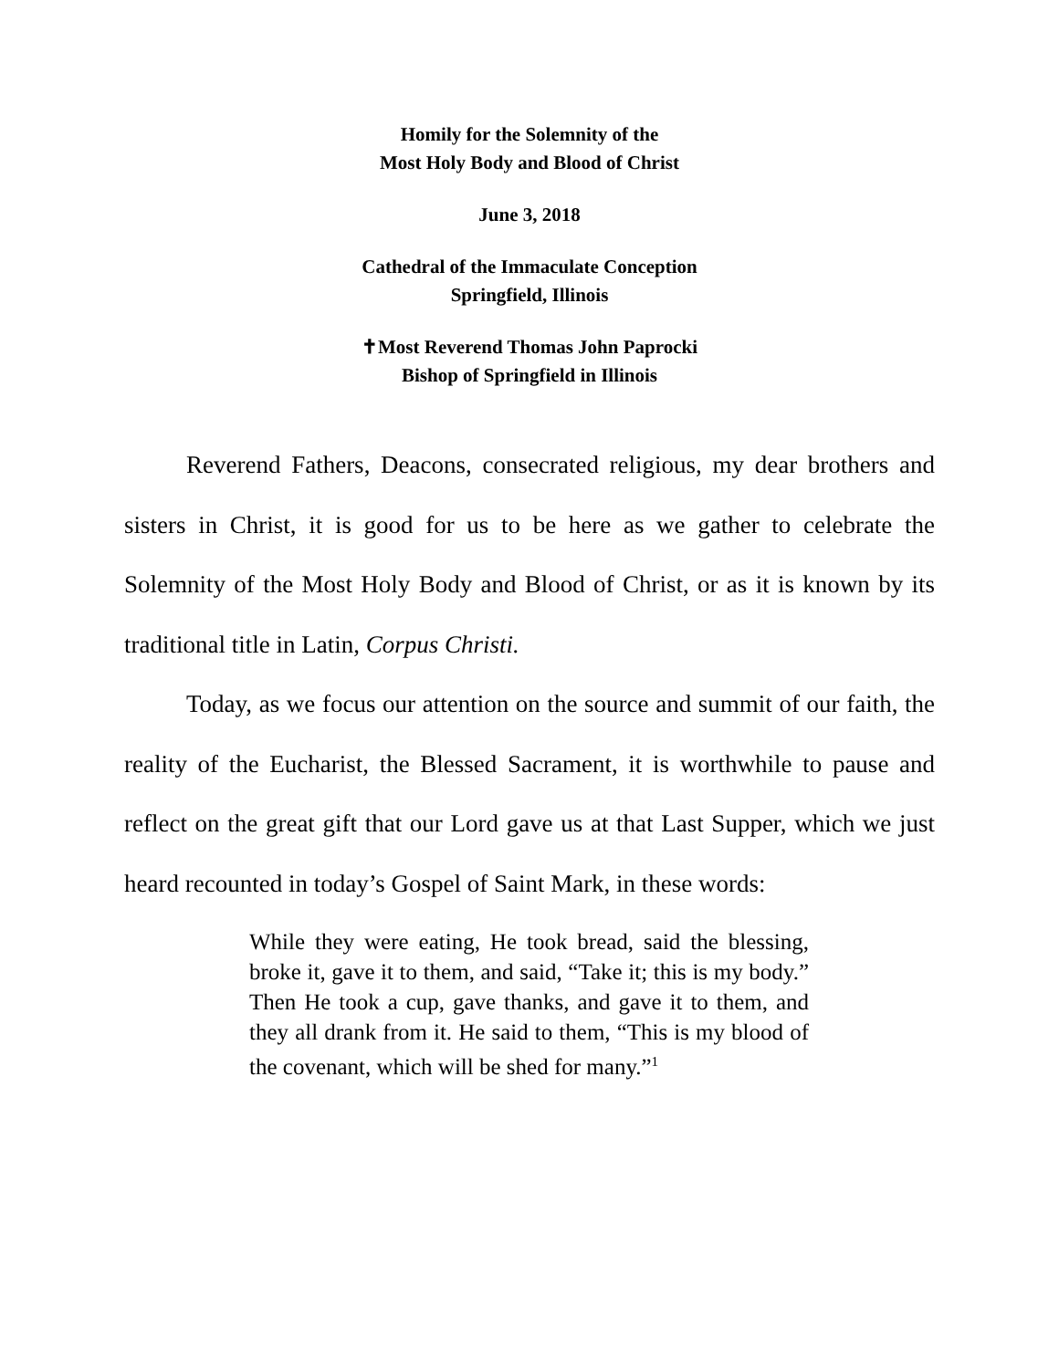Homily for the Solemnity of the
Most Holy Body and Blood of Christ
June 3, 2018
Cathedral of the Immaculate Conception
Springfield, Illinois
✝Most Reverend Thomas John Paprocki
Bishop of Springfield in Illinois
Reverend Fathers, Deacons, consecrated religious, my dear brothers and sisters in Christ, it is good for us to be here as we gather to celebrate the Solemnity of the Most Holy Body and Blood of Christ, or as it is known by its traditional title in Latin, Corpus Christi.
Today, as we focus our attention on the source and summit of our faith, the reality of the Eucharist, the Blessed Sacrament, it is worthwhile to pause and reflect on the great gift that our Lord gave us at that Last Supper, which we just heard recounted in today’s Gospel of Saint Mark, in these words:
While they were eating, He took bread, said the blessing, broke it, gave it to them, and said, “Take it; this is my body.” Then He took a cup, gave thanks, and gave it to them, and they all drank from it. He said to them, “This is my blood of the covenant, which will be shed for many.”<sup>1</sup>